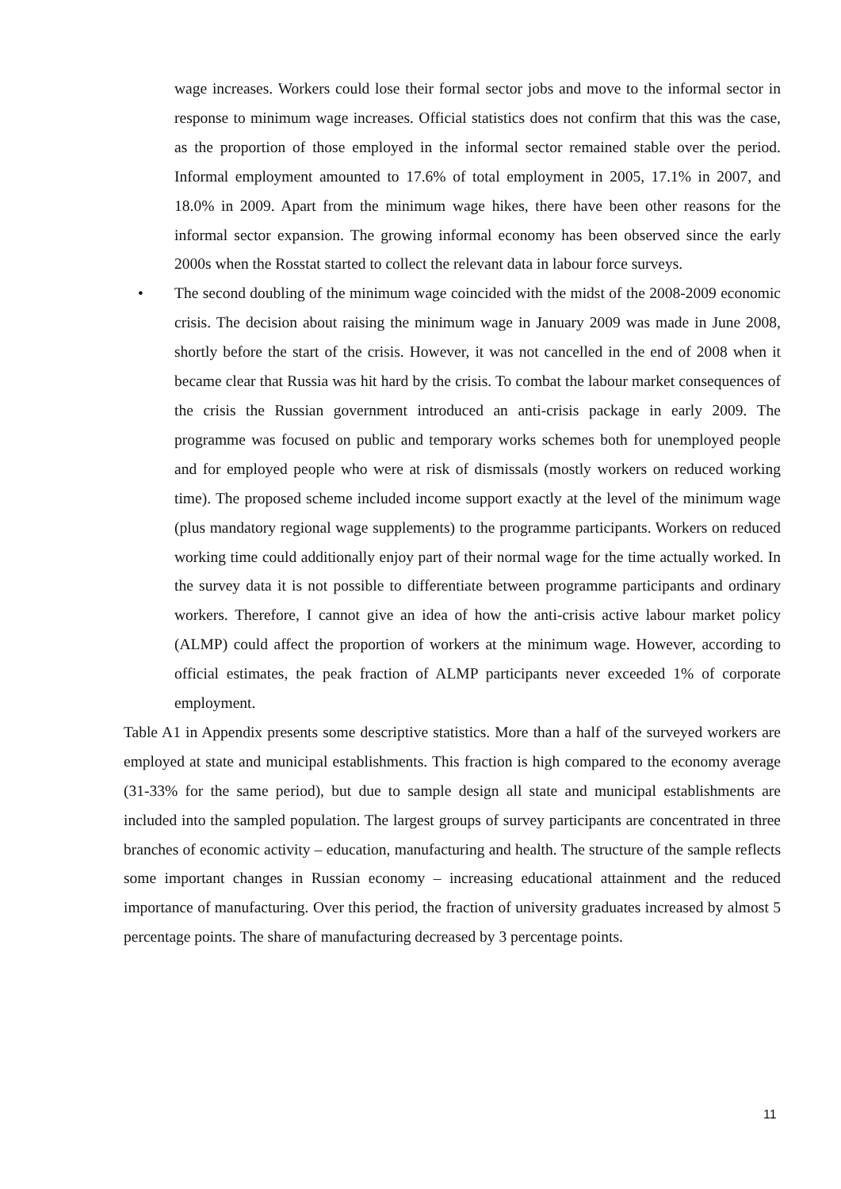wage increases. Workers could lose their formal sector jobs and move to the informal sector in response to minimum wage increases. Official statistics does not confirm that this was the case, as the proportion of those employed in the informal sector remained stable over the period. Informal employment amounted to 17.6% of total employment in 2005, 17.1% in 2007, and 18.0% in 2009. Apart from the minimum wage hikes, there have been other reasons for the informal sector expansion. The growing informal economy has been observed since the early 2000s when the Rosstat started to collect the relevant data in labour force surveys.
• The second doubling of the minimum wage coincided with the midst of the 2008-2009 economic crisis. The decision about raising the minimum wage in January 2009 was made in June 2008, shortly before the start of the crisis. However, it was not cancelled in the end of 2008 when it became clear that Russia was hit hard by the crisis. To combat the labour market consequences of the crisis the Russian government introduced an anti-crisis package in early 2009. The programme was focused on public and temporary works schemes both for unemployed people and for employed people who were at risk of dismissals (mostly workers on reduced working time). The proposed scheme included income support exactly at the level of the minimum wage (plus mandatory regional wage supplements) to the programme participants. Workers on reduced working time could additionally enjoy part of their normal wage for the time actually worked. In the survey data it is not possible to differentiate between programme participants and ordinary workers. Therefore, I cannot give an idea of how the anti-crisis active labour market policy (ALMP) could affect the proportion of workers at the minimum wage. However, according to official estimates, the peak fraction of ALMP participants never exceeded 1% of corporate employment.
Table A1 in Appendix presents some descriptive statistics. More than a half of the surveyed workers are employed at state and municipal establishments. This fraction is high compared to the economy average (31-33% for the same period), but due to sample design all state and municipal establishments are included into the sampled population. The largest groups of survey participants are concentrated in three branches of economic activity – education, manufacturing and health. The structure of the sample reflects some important changes in Russian economy – increasing educational attainment and the reduced importance of manufacturing. Over this period, the fraction of university graduates increased by almost 5 percentage points. The share of manufacturing decreased by 3 percentage points.
11